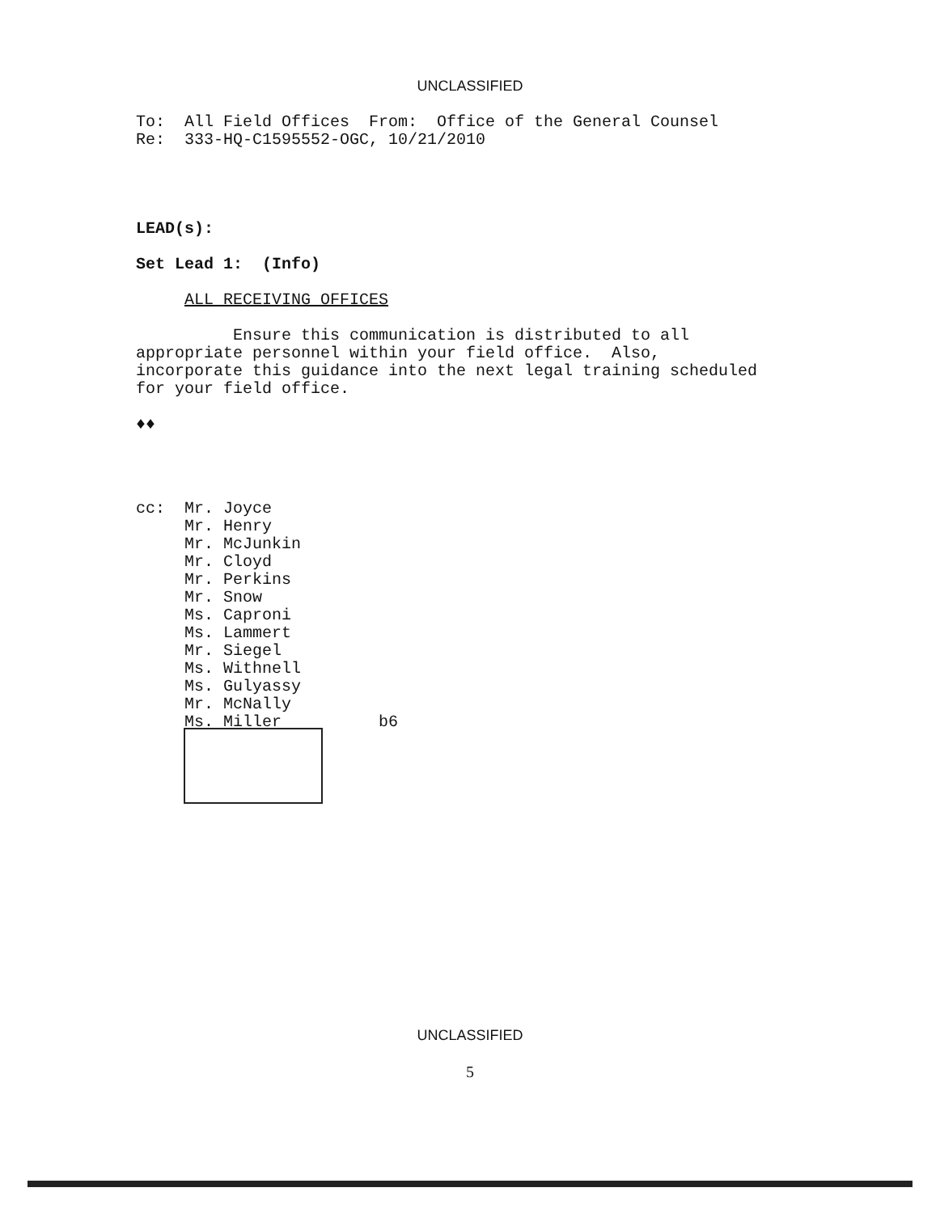UNCLASSIFIED
To:  All Field Offices  From:  Office of the General Counsel
Re:  333-HQ-C1595552-OGC, 10/21/2010
LEAD(s):

Set Lead 1:  (Info)

     ALL RECEIVING OFFICES

          Ensure this communication is distributed to all
appropriate personnel within your field office.  Also,
incorporate this guidance into the next legal training scheduled
for your field office.

♦♦
cc:  Mr. Joyce
     Mr. Henry
     Mr. McJunkin
     Mr. Cloyd
     Mr. Perkins
     Mr. Snow
     Ms. Caproni
     Ms. Lammert
     Mr. Siegel
     Ms. Withnell
     Ms. Gulyassy
     Mr. McNally
     Ms. Miller          b6
UNCLASSIFIED
5